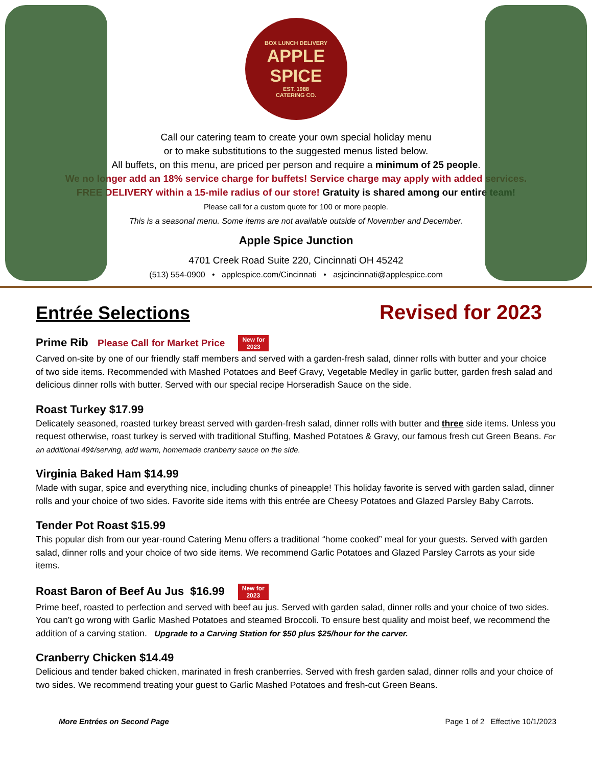BOX LUNCH DELIVERY
APPLE SPICE
EST. 1988
CATERING CO.
Call our catering team to create your own special holiday menu
or to make substitutions to the suggested menus listed below.
All buffets, on this menu, are priced per person and require a minimum of 25 people.
We no longer add an 18% service charge for buffets! Service charge may apply with added services.
FREE DELIVERY within a 15-mile radius of our store! Gratuity is shared among our entire team!
Please call for a custom quote for 100 or more people.
This is a seasonal menu. Some items are not available outside of November and December.
Apple Spice Junction
4701 Creek Road Suite 220, Cincinnati OH 45242
(513) 554-0900 • applespice.com/Cincinnati • asjcincinnati@applespice.com
Entrée Selections
Revised for 2023
Prime Rib Please Call for Market Price New for
2023
Carved on-site by one of our friendly staff members and served with a garden-fresh salad, dinner rolls with butter and your choice of two side items. Recommended with Mashed Potatoes and Beef Gravy, Vegetable Medley in garlic butter, garden fresh salad and delicious dinner rolls with butter. Served with our special recipe Horseradish Sauce on the side.
Roast Turkey $17.99
Delicately seasoned, roasted turkey breast served with garden-fresh salad, dinner rolls with butter and three side items. Unless you request otherwise, roast turkey is served with traditional Stuffing, Mashed Potatoes & Gravy, our famous fresh cut Green Beans. For an additional 49¢/serving, add warm, homemade cranberry sauce on the side.
Virginia Baked Ham $14.99
Made with sugar, spice and everything nice, including chunks of pineapple! This holiday favorite is served with garden salad, dinner rolls and your choice of two sides. Favorite side items with this entrée are Cheesy Potatoes and Glazed Parsley Baby Carrots.
Tender Pot Roast $15.99
This popular dish from our year-round Catering Menu offers a traditional “home cooked” meal for your guests. Served with garden salad, dinner rolls and your choice of two side items. We recommend Garlic Potatoes and Glazed Parsley Carrots as your side items.
Roast Baron of Beef Au Jus $16.99 New for
2023
Prime beef, roasted to perfection and served with beef au jus. Served with garden salad, dinner rolls and your choice of two sides. You can’t go wrong with Garlic Mashed Potatoes and steamed Broccoli. To ensure best quality and moist beef, we recommend the addition of a carving station. Upgrade to a Carving Station for $50 plus $25/hour for the carver.
Cranberry Chicken $14.49
Delicious and tender baked chicken, marinated in fresh cranberries. Served with fresh garden salad, dinner rolls and your choice of two sides. We recommend treating your guest to Garlic Mashed Potatoes and fresh-cut Green Beans.
More Entrées on Second Page Page 1 of 2 Effective 10/1/2023